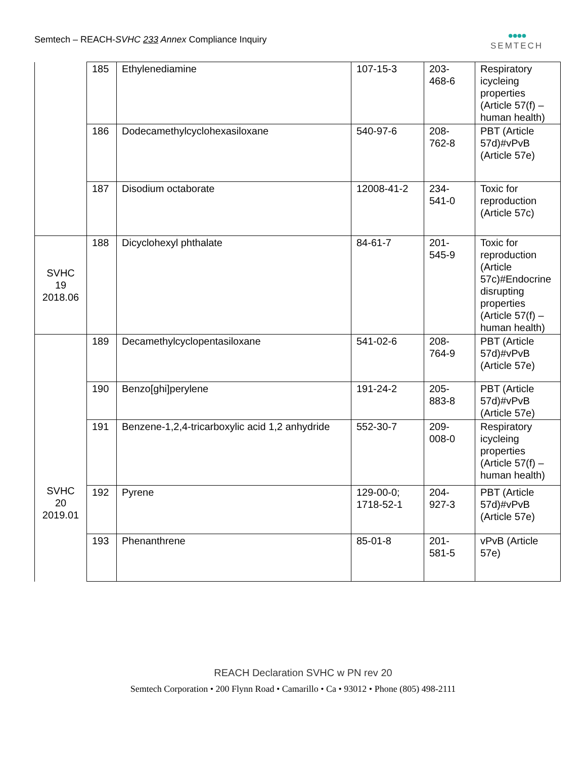Semtech – REACH-SVHC 233 Annex Compliance Inquiry
●●●●
SEMTECH
| | 185 | Ethylenediamine | 107-15-3 | 203- 468-6 | Respiratory icycleing properties (Article 57(f) – human health) |
| | 186 | Dodecamethylcyclohexasiloxane | 540-97-6 | 208- 762-8 | PBT (Article 57d)#vPvB (Article 57e) |
| | 187 | Disodium octaborate | 12008-41-2 | 234- 541-0 | Toxic for reproduction (Article 57c) |
| SVHC 19 2018.06 | 188 | Dicyclohexyl phthalate | 84-61-7 | 201- 545-9 | Toxic for reproduction (Article 57c)#Endocrine disrupting properties (Article 57(f) – human health) |
| SVHC 20 2019.01 | 189 | Decamethylcyclopentasiloxane | 541-02-6 | 208- 764-9 | PBT (Article 57d)#vPvB (Article 57e) |
| | 190 | Benzo[ghi]perylene | 191-24-2 | 205- 883-8 | PBT (Article 57d)#vPvB (Article 57e) |
| | 191 | Benzene-1,2,4-tricarboxylic acid 1,2 anhydride | 552-30-7 | 209- 008-0 | Respiratory icycleing properties (Article 57(f) – human health) |
| | 192 | Pyrene | 129-00-0; 1718-52-1 | 204- 927-3 | PBT (Article 57d)#vPvB (Article 57e) |
| | 193 | Phenanthrene | 85-01-8 | 201- 581-5 | vPvB (Article 57e) |
REACH Declaration SVHC w PN rev 20
Semtech Corporation • 200 Flynn Road • Camarillo • Ca • 93012 • Phone (805) 498-2111